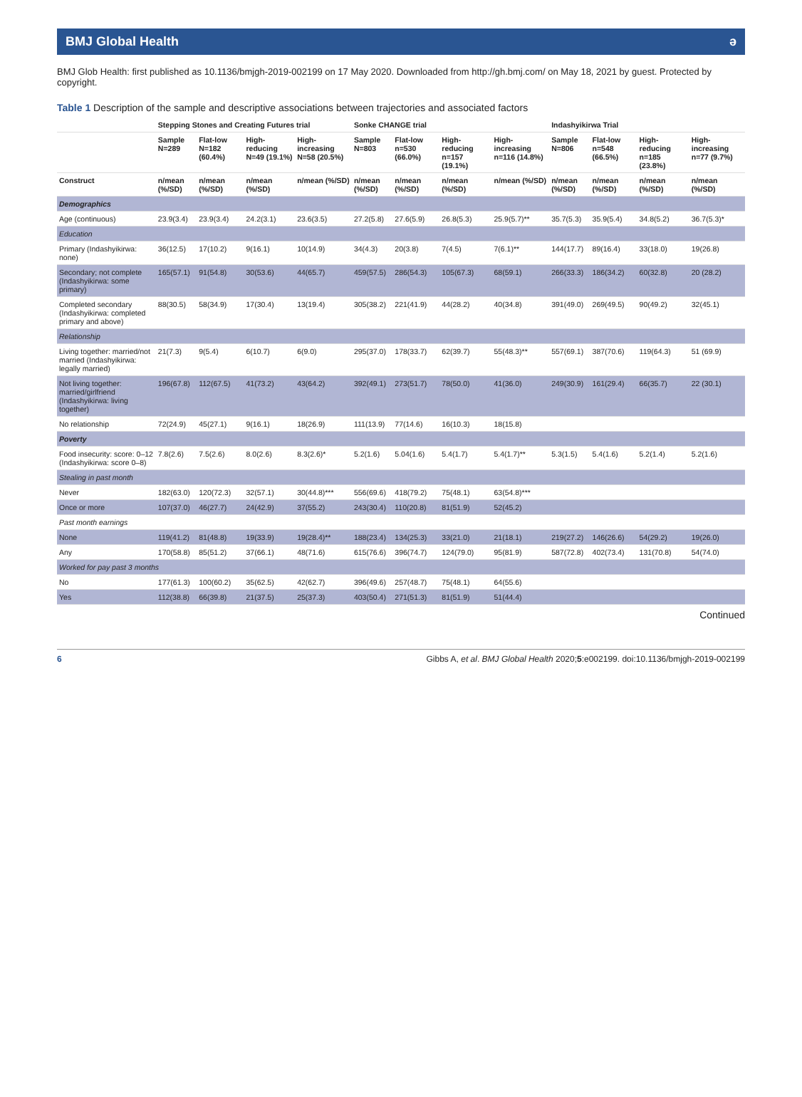BMJ Global Health ә
BMJ Glob Health: first published as 10.1136/bmjgh-2019-002199 on 17 May 2020. Downloaded from http://gh.bmj.com/ on May 18, 2021 by guest. Protected by copyright.
Table 1 Description of the sample and descriptive associations between trajectories and associated factors
| | Stepping Stones and Creating Futures trial | | | | Sonke CHANGE trial | | | | Indashyikirwa Trial | | | |
| --- | --- | --- | --- | --- | --- | --- | --- | --- | --- | --- | --- | --- |
| | Sample N=289 | Flat-low N=182 (60.4%) | High-reducing N=49 (19.1%) | High-increasing N=58 (20.5%) | Sample N=803 | Flat-low n=530 (66.0%) | High-reducing n=157 (19.1%) | High-increasing n=116 (14.8%) | Sample N=806 | Flat-low n=548 (66.5%) | High-reducing n=185 (23.8%) | High-increasing n=77 (9.7%) |
| Construct | n/mean (%/SD) | n/mean (%/SD) | n/mean (%/SD) | n/mean (%/SD) | n/mean (%/SD) | n/mean (%/SD) | n/mean (%/SD) | n/mean (%/SD) | n/mean (%/SD) | n/mean (%/SD) | n/mean (%/SD) | n/mean (%/SD) |
| Demographics | | | | | | | | | | | | |
| Age (continuous) | 23.9(3.4) | 23.9(3.4) | 24.2(3.1) | 23.6(3.5) | 27.2(5.8) | 27.6(5.9) | 26.8(5.3) | 25.9(5.7)** | 35.7(5.3) | 35.9(5.4) | 34.8(5.2) | 36.7(5.3)* |
| Education | | | | | | | | | | | | |
| Primary (Indashyikirwa: none) | 36(12.5) | 17(10.2) | 9(16.1) | 10(14.9) | 34(4.3) | 20(3.8) | 7(4.5) | 7(6.1)** | 144(17.7) | 89(16.4) | 33(18.0) | 19(26.8) |
| Secondary; not complete (Indashyikirwa: some primary) | 165(57.1) | 91(54.8) | 30(53.6) | 44(65.7) | 459(57.5) | 286(54.3) | 105(67.3) | 68(59.1) | 266(33.3) | 186(34.2) | 60(32.8) | 20 (28.2) |
| Completed secondary (Indashyikirwa: completed primary and above) | 88(30.5) | 58(34.9) | 17(30.4) | 13(19.4) | 305(38.2) | 221(41.9) | 44(28.2) | 40(34.8) | 391(49.0) | 269(49.5) | 90(49.2) | 32(45.1) |
| Relationship | | | | | | | | | | | | |
| Living together: married/not married (Indashyikirwa: legally married) | 21(7.3) | 9(5.4) | 6(10.7) | 6(9.0) | 295(37.0) | 178(33.7) | 62(39.7) | 55(48.3)** | 557(69.1) | 387(70.6) | 119(64.3) | 51 (69.9) |
| Not living together: married/girlfriend (Indashyikirwa: living together) | 196(67.8) | 112(67.5) | 41(73.2) | 43(64.2) | 392(49.1) | 273(51.7) | 78(50.0) | 41(36.0) | 249(30.9) | 161(29.4) | 66(35.7) | 22 (30.1) |
| No relationship | 72(24.9) | 45(27.1) | 9(16.1) | 18(26.9) | 111(13.9) | 77(14.6) | 16(10.3) | 18(15.8) | | | | |
| Poverty | | | | | | | | | | | | |
| Food insecurity: score: 0–12 (Indashyikirwa: score 0–8) | 7.8(2.6) | 7.5(2.6) | 8.0(2.6) | 8.3(2.6)* | 5.2(1.6) | 5.04(1.6) | 5.4(1.7) | 5.4(1.7)** | 5.3(1.5) | 5.4(1.6) | 5.2(1.4) | 5.2(1.6) |
| Stealing in past month | | | | | | | | | | | | |
| Never | 182(63.0) | 120(72.3) | 32(57.1) | 30(44.8)*** | 556(69.6) | 418(79.2) | 75(48.1) | 63(54.8)*** | | | | |
| Once or more | 107(37.0) | 46(27.7) | 24(42.9) | 37(55.2) | 243(30.4) | 110(20.8) | 81(51.9) | 52(45.2) | | | | |
| Past month earnings | | | | | | | | | | | | |
| None | 119(41.2) | 81(48.8) | 19(33.9) | 19(28.4)** | 188(23.4) | 134(25.3) | 33(21.0) | 21(18.1) | 219(27.2) | 146(26.6) | 54(29.2) | 19(26.0) |
| Any | 170(58.8) | 85(51.2) | 37(66.1) | 48(71.6) | 615(76.6) | 396(74.7) | 124(79.0) | 95(81.9) | 587(72.8) | 402(73.4) | 131(70.8) | 54(74.0) |
| Worked for pay past 3 months | | | | | | | | | | | | |
| No | 177(61.3) | 100(60.2) | 35(62.5) | 42(62.7) | 396(49.6) | 257(48.7) | 75(48.1) | 64(55.6) | | | | |
| Yes | 112(38.8) | 66(39.8) | 21(37.5) | 25(37.3) | 403(50.4) | 271(51.3) | 81(51.9) | 51(44.4) | | | | |
Continued
6 Gibbs A, et al. BMJ Global Health 2020;5:e002199. doi:10.1136/bmjgh-2019-002199